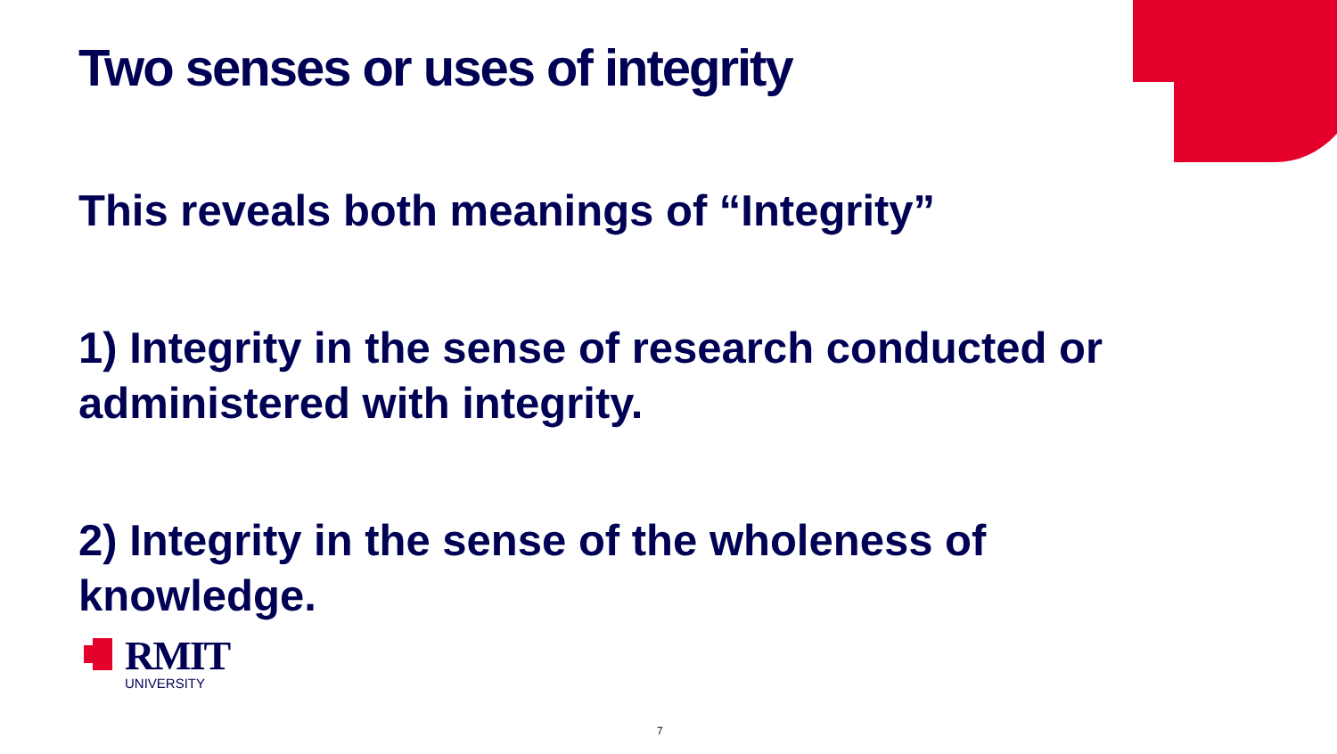Two senses or uses of integrity
This reveals both meanings of “Integrity”
1) Integrity in the sense of research conducted or administered with integrity.
2) Integrity in the sense of the wholeness of knowledge.
RMIT
UNIVERSITY
7